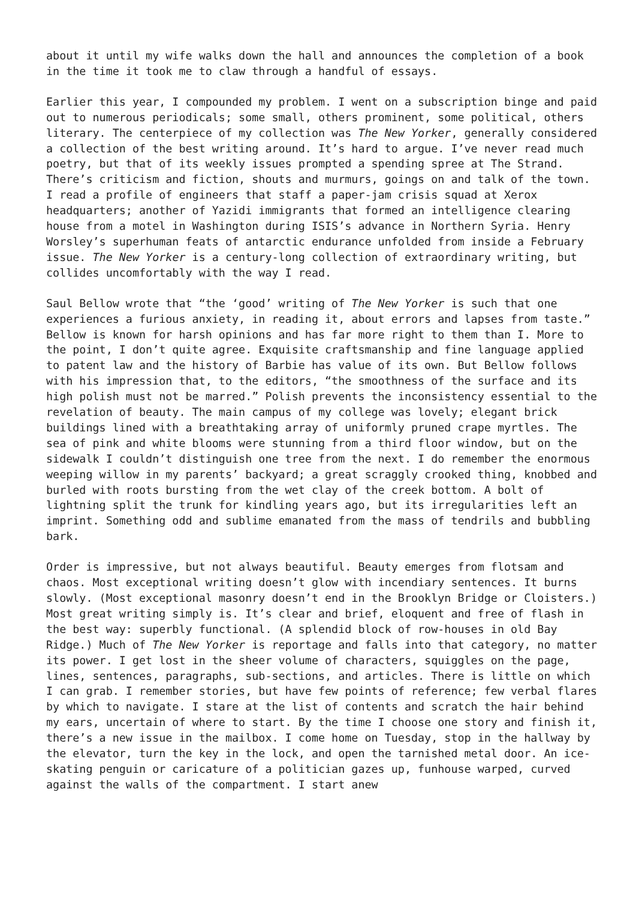about it until my wife walks down the hall and announces the completion of a book in the time it took me to claw through a handful of essays.
Earlier this year, I compounded my problem. I went on a subscription binge and paid out to numerous periodicals; some small, others prominent, some political, others literary. The centerpiece of my collection was The New Yorker, generally considered a collection of the best writing around. It’s hard to argue. I’ve never read much poetry, but that of its weekly issues prompted a spending spree at The Strand. There’s criticism and fiction, shouts and murmurs, goings on and talk of the town. I read a profile of engineers that staff a paper-jam crisis squad at Xerox headquarters; another of Yazidi immigrants that formed an intelligence clearing house from a motel in Washington during ISIS’s advance in Northern Syria. Henry Worsley’s superhuman feats of antarctic endurance unfolded from inside a February issue. The New Yorker is a century-long collection of extraordinary writing, but collides uncomfortably with the way I read.
Saul Bellow wrote that “the ‘good’ writing of The New Yorker is such that one experiences a furious anxiety, in reading it, about errors and lapses from taste.” Bellow is known for harsh opinions and has far more right to them than I. More to the point, I don’t quite agree. Exquisite craftsmanship and fine language applied to patent law and the history of Barbie has value of its own. But Bellow follows with his impression that, to the editors, “the smoothness of the surface and its high polish must not be marred.” Polish prevents the inconsistency essential to the revelation of beauty. The main campus of my college was lovely; elegant brick buildings lined with a breathtaking array of uniformly pruned crape myrtles. The sea of pink and white blooms were stunning from a third floor window, but on the sidewalk I couldn’t distinguish one tree from the next. I do remember the enormous weeping willow in my parents’ backyard; a great scraggly crooked thing, knobbed and burled with roots bursting from the wet clay of the creek bottom. A bolt of lightning split the trunk for kindling years ago, but its irregularities left an imprint. Something odd and sublime emanated from the mass of tendrils and bubbling bark.
Order is impressive, but not always beautiful. Beauty emerges from flotsam and chaos. Most exceptional writing doesn’t glow with incendiary sentences. It burns slowly. (Most exceptional masonry doesn’t end in the Brooklyn Bridge or Cloisters.) Most great writing simply is. It’s clear and brief, eloquent and free of flash in the best way: superbly functional. (A splendid block of row-houses in old Bay Ridge.) Much of The New Yorker is reportage and falls into that category, no matter its power. I get lost in the sheer volume of characters, squiggles on the page, lines, sentences, paragraphs, sub-sections, and articles. There is little on which I can grab. I remember stories, but have few points of reference; few verbal flares by which to navigate. I stare at the list of contents and scratch the hair behind my ears, uncertain of where to start. By the time I choose one story and finish it, there’s a new issue in the mailbox. I come home on Tuesday, stop in the hallway by the elevator, turn the key in the lock, and open the tarnished metal door. An ice-skating penguin or caricature of a politician gazes up, funhouse warped, curved against the walls of the compartment. I start anew